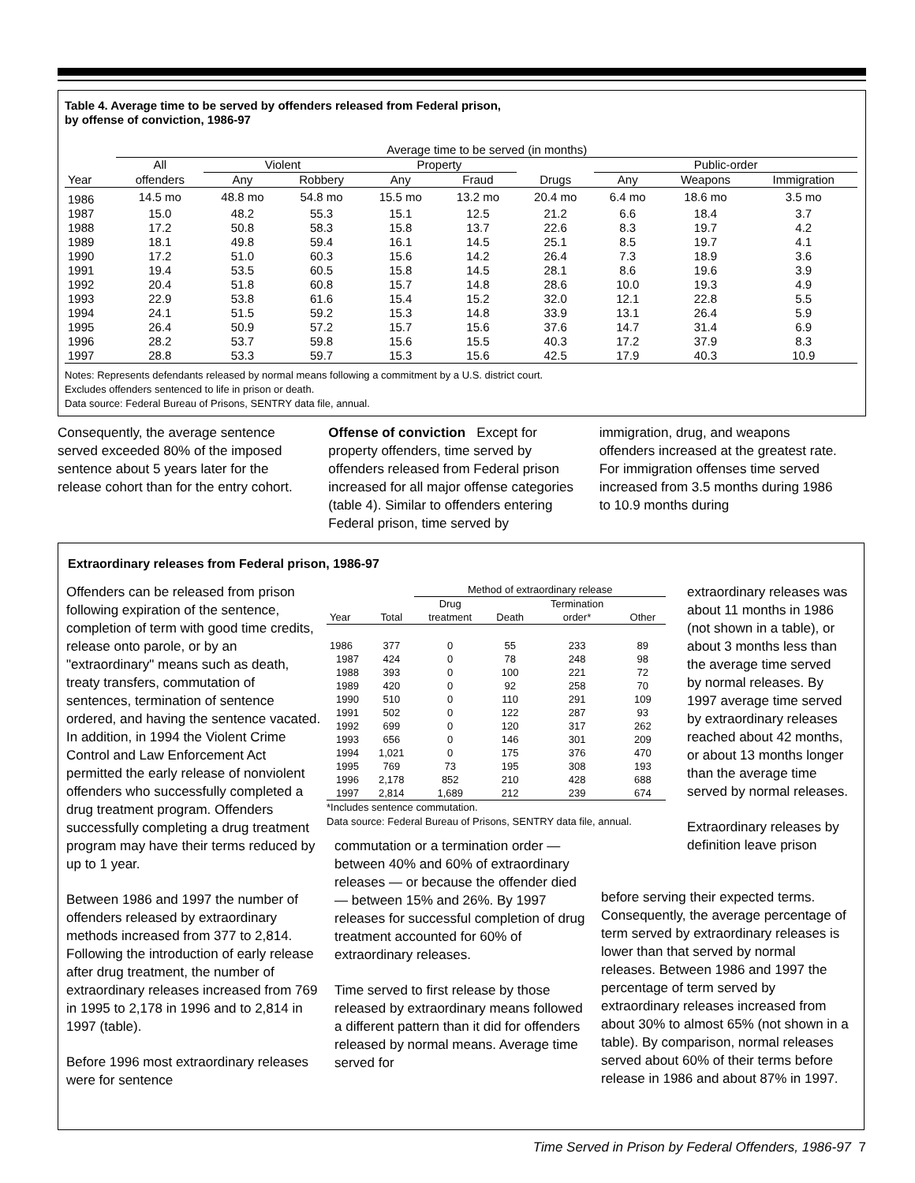Table 4. Average time to be served by offenders released from Federal prison,
by offense of conviction, 1986-97
| | Average time to be served (in months) | | | | | | | | |
| --- | --- | --- | --- | --- | --- | --- | --- | --- | --- |
| | All | Violent | | Property | | | Public-order | | |
| Year | offenders | Any | Robbery | Any | Fraud | Drugs | Any | Weapons | Immigration |
| 1986 | 14.5 mo | 48.8 mo | 54.8 mo | 15.5 mo | 13.2 mo | 20.4 mo | 6.4 mo | 18.6 mo | 3.5 mo |
| 1987 | 15.0 | 48.2 | 55.3 | 15.1 | 12.5 | 21.2 | 6.6 | 18.4 | 3.7 |
| 1988 | 17.2 | 50.8 | 58.3 | 15.8 | 13.7 | 22.6 | 8.3 | 19.7 | 4.2 |
| 1989 | 18.1 | 49.8 | 59.4 | 16.1 | 14.5 | 25.1 | 8.5 | 19.7 | 4.1 |
| 1990 | 17.2 | 51.0 | 60.3 | 15.6 | 14.2 | 26.4 | 7.3 | 18.9 | 3.6 |
| 1991 | 19.4 | 53.5 | 60.5 | 15.8 | 14.5 | 28.1 | 8.6 | 19.6 | 3.9 |
| 1992 | 20.4 | 51.8 | 60.8 | 15.7 | 14.8 | 28.6 | 10.0 | 19.3 | 4.9 |
| 1993 | 22.9 | 53.8 | 61.6 | 15.4 | 15.2 | 32.0 | 12.1 | 22.8 | 5.5 |
| 1994 | 24.1 | 51.5 | 59.2 | 15.3 | 14.8 | 33.9 | 13.1 | 26.4 | 5.9 |
| 1995 | 26.4 | 50.9 | 57.2 | 15.7 | 15.6 | 37.6 | 14.7 | 31.4 | 6.9 |
| 1996 | 28.2 | 53.7 | 59.8 | 15.6 | 15.5 | 40.3 | 17.2 | 37.9 | 8.3 |
| 1997 | 28.8 | 53.3 | 59.7 | 15.3 | 15.6 | 42.5 | 17.9 | 40.3 | 10.9 |
Notes: Represents defendants released by normal means following a commitment by a U.S. district court.
Excludes offenders sentenced to life in prison or death.
Data source: Federal Bureau of Prisons, SENTRY data file, annual.
Consequently, the average sentence served exceeded 80% of the imposed sentence about 5 years later for the release cohort than for the entry cohort.
Offense of conviction Except for property offenders, time served by offenders released from Federal prison increased for all major offense categories (table 4). Similar to offenders entering Federal prison, time served by
immigration, drug, and weapons offenders increased at the greatest rate. For immigration offenses time served increased from 3.5 months during 1986 to 10.9 months during
Extraordinary releases from Federal prison, 1986-97
Offenders can be released from prison following expiration of the sentence, completion of term with good time credits, release onto parole, or by an "extraordinary" means such as death, treaty transfers, commutation of sentences, termination of sentence ordered, and having the sentence vacated. In addition, in 1994 the Violent Crime Control and Law Enforcement Act permitted the early release of nonviolent offenders who successfully completed a drug treatment program. Offenders successfully completing a drug treatment program may have their terms reduced by up to 1 year.
Between 1986 and 1997 the number of offenders released by extraordinary methods increased from 377 to 2,814. Following the introduction of early release after drug treatment, the number of extraordinary releases increased from 769 in 1995 to 2,178 in 1996 and to 2,814 in 1997 (table).
Before 1996 most extraordinary releases were for sentence
| | | Method of extraordinary release | | | |
| --- | --- | --- | --- | --- | --- |
| | | Drug | | Termination | |
| Year | Total | treatment | Death | order* | Other |
| 1986 | 377 | 0 | 55 | 233 | 89 |
| 1987 | 424 | 0 | 78 | 248 | 98 |
| 1988 | 393 | 0 | 100 | 221 | 72 |
| 1989 | 420 | 0 | 92 | 258 | 70 |
| 1990 | 510 | 0 | 110 | 291 | 109 |
| 1991 | 502 | 0 | 122 | 287 | 93 |
| 1992 | 699 | 0 | 120 | 317 | 262 |
| 1993 | 656 | 0 | 146 | 301 | 209 |
| 1994 | 1,021 | 0 | 175 | 376 | 470 |
| 1995 | 769 | 73 | 195 | 308 | 193 |
| 1996 | 2,178 | 852 | 210 | 428 | 688 |
| 1997 | 2,814 | 1,689 | 212 | 239 | 674 |
*Includes sentence commutation.
Data source: Federal Bureau of Prisons, SENTRY data file, annual.
commutation or a termination order — between 40% and 60% of extraordinary releases — or because the offender died — between 15% and 26%. By 1997 releases for successful completion of drug treatment accounted for 60% of extraordinary releases.
Time served to first release by those released by extraordinary means followed a different pattern than it did for offenders released by normal means. Average time served for
extraordinary releases was about 11 months in 1986 (not shown in a table), or about 3 months less than the average time served by normal releases. By 1997 average time served by extraordinary releases reached about 42 months, or about 13 months longer than the average time served by normal releases.
Extraordinary releases by definition leave prison
before serving their expected terms. Consequently, the average percentage of term served by extraordinary releases is lower than that served by normal releases. Between 1986 and 1997 the percentage of term served by extraordinary releases increased from about 30% to almost 65% (not shown in a table). By comparison, normal releases served about 60% of their terms before release in 1986 and about 87% in 1997.
Time Served in Prison by Federal Offenders, 1986-97 7